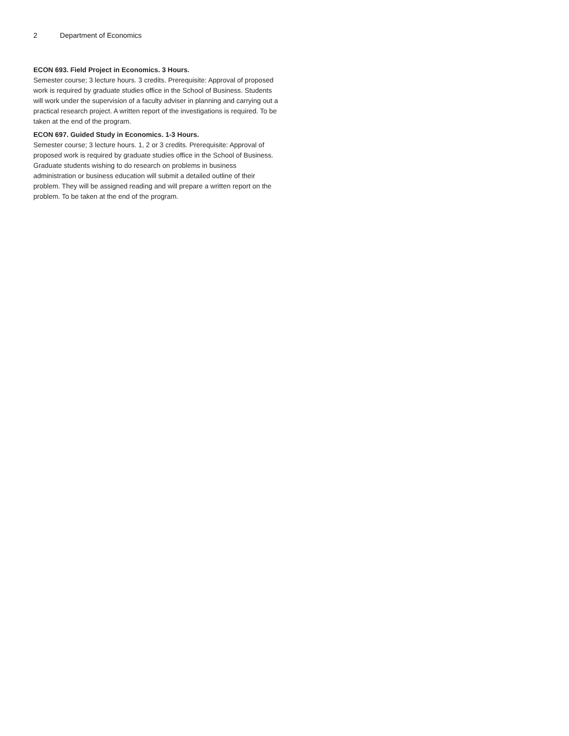2 Department of Economics
ECON 693. Field Project in Economics. 3 Hours.
Semester course; 3 lecture hours. 3 credits. Prerequisite: Approval of proposed work is required by graduate studies office in the School of Business. Students will work under the supervision of a faculty adviser in planning and carrying out a practical research project. A written report of the investigations is required. To be taken at the end of the program.
ECON 697. Guided Study in Economics. 1-3 Hours.
Semester course; 3 lecture hours. 1, 2 or 3 credits. Prerequisite: Approval of proposed work is required by graduate studies office in the School of Business. Graduate students wishing to do research on problems in business administration or business education will submit a detailed outline of their problem. They will be assigned reading and will prepare a written report on the problem. To be taken at the end of the program.